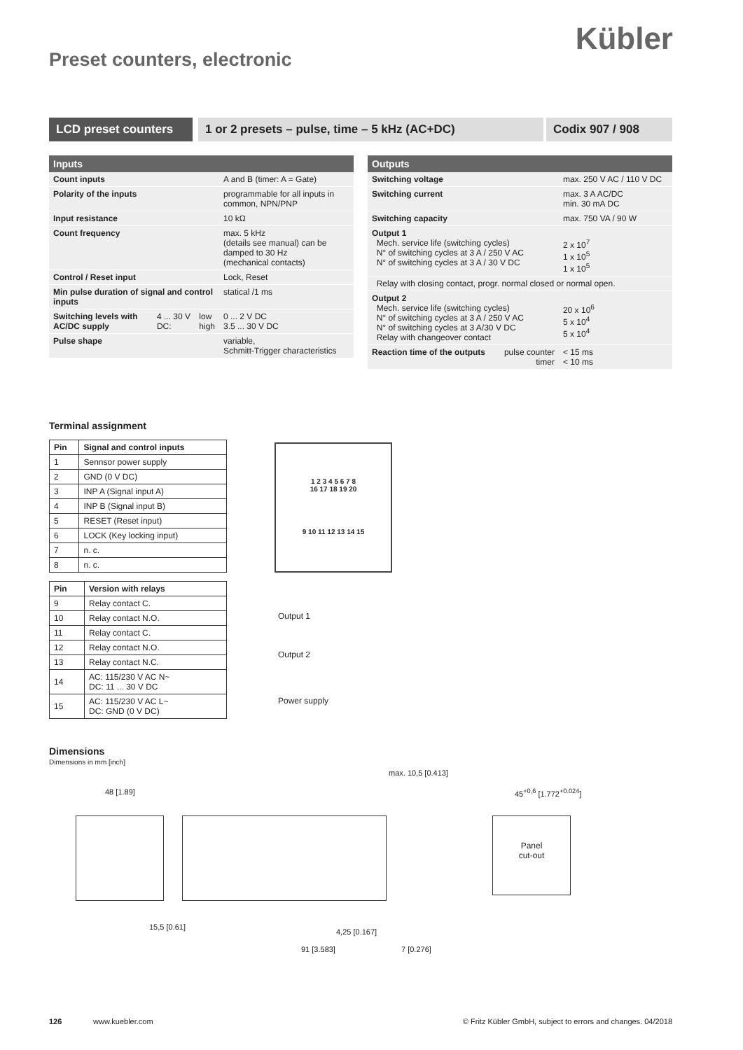Kübler
Preset counters, electronic
LCD preset counters
1 or 2 presets – pulse, time – 5 kHz (AC+DC)
Codix 907 / 908
| Inputs | | | |
| --- | --- | --- | --- |
| Count inputs | | | A and B (timer: A = Gate) |
| Polarity of the inputs | | | programmable for all inputs in common, NPN/PNP |
| Input resistance | | | 10 kΩ |
| Count frequency | | | max. 5 kHz (details see manual) can be damped to 30 Hz (mechanical contacts) |
| Control / Reset input | | | Lock, Reset |
| Min pulse duration of signal and control inputs | | | statical /1 ms |
| Switching levels with AC/DC supply | 4 ... 30 V DC: | low high | 0 ... 2 V DC 3.5 ... 30 V DC |
| Pulse shape | | | variable, Schmitt-Trigger characteristics |
| Outputs | | |
| --- | --- | --- |
| Switching voltage | | max. 250 V AC / 110 V DC |
| Switching current | | max. 3 A AC/DC min. 30 mA DC |
| Switching capacity | | max. 750 VA / 90 W |
| Output 1 Mech. service life (switching cycles) N° of switching cycles at 3 A / 250 V AC N° of switching cycles at 3 A / 30 V DC | | 2 x 10<sup>7</sup> 1 x 10<sup>5</sup> 1 x 10<sup>5</sup> |
| Relay with closing contact, progr. normal closed or normal open. | | |
| Output 2 Mech. service life (switching cycles) N° of switching cycles at 3 A / 250 V AC N° of switching cycles at 3 A/30 V DC Relay with changeover contact | | 20 x 10<sup>6</sup> 5 x 10<sup>4</sup> 5 x 10<sup>4</sup> |
| Reaction time of the outputs | pulse counter timer | < 15 ms < 10 ms |
Terminal assignment
| Pin | Signal and control inputs |
| --- | --- |
| 1 | Sennsor power supply |
| 2 | GND (0 V DC) |
| 3 | INP A (Signal input A) |
| 4 | INP B (Signal input B) |
| 5 | RESET (Reset input) |
| 6 | LOCK (Key locking input) |
| 7 | n. c. |
| 8 | n. c. |
| Pin | Version with relays |
| --- | --- |
| 9 | Relay contact C. |
| 10 | Relay contact N.O. |
| 11 | Relay contact C. |
| 12 | Relay contact N.O. |
| 13 | Relay contact N.C. |
| 14 | AC: 115/230 V AC N~ DC: 11 ... 30 V DC |
| 15 | AC: 115/230 V AC L~ DC: GND (0 V DC) |
1 2 3 4 5 6 7 8
16 17 18 19 20
9 10 11 12 13 14 15
Output 1
Output 2
Power supply
Dimensions
Dimensions in mm [inch]
48 [1.89]
max. 10,5 [0.413]
15,5 [0.61]
4,25 [0.167]
91 [3.583] 7 [0.276]
45<sup>+0,6</sup> [1.772<sup>+0.024</sup>]
Panel
cut-out
126 www.kuebler.com © Fritz Kübler GmbH, subject to errors and changes. 04/2018